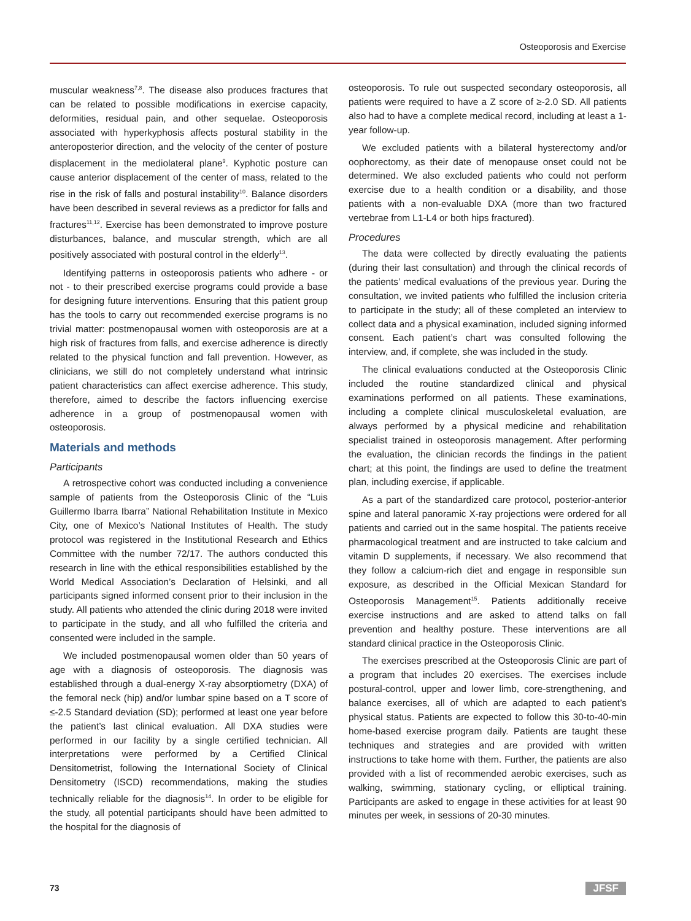Osteoporosis and Exercise
muscular weakness<sup>7,8</sup>. The disease also produces fractures that can be related to possible modifications in exercise capacity, deformities, residual pain, and other sequelae. Osteoporosis associated with hyperkyphosis affects postural stability in the anteroposterior direction, and the velocity of the center of posture displacement in the mediolateral plane<sup>9</sup>. Kyphotic posture can cause anterior displacement of the center of mass, related to the rise in the risk of falls and postural instability<sup>10</sup>. Balance disorders have been described in several reviews as a predictor for falls and fractures<sup>11,12</sup>. Exercise has been demonstrated to improve posture disturbances, balance, and muscular strength, which are all positively associated with postural control in the elderly<sup>13</sup>.
Identifying patterns in osteoporosis patients who adhere - or not - to their prescribed exercise programs could provide a base for designing future interventions. Ensuring that this patient group has the tools to carry out recommended exercise programs is no trivial matter: postmenopausal women with osteoporosis are at a high risk of fractures from falls, and exercise adherence is directly related to the physical function and fall prevention. However, as clinicians, we still do not completely understand what intrinsic patient characteristics can affect exercise adherence. This study, therefore, aimed to describe the factors influencing exercise adherence in a group of postmenopausal women with osteoporosis.
Materials and methods
Participants
A retrospective cohort was conducted including a convenience sample of patients from the Osteoporosis Clinic of the “Luis Guillermo Ibarra Ibarra” National Rehabilitation Institute in Mexico City, one of Mexico’s National Institutes of Health. The study protocol was registered in the Institutional Research and Ethics Committee with the number 72/17. The authors conducted this research in line with the ethical responsibilities established by the World Medical Association’s Declaration of Helsinki, and all participants signed informed consent prior to their inclusion in the study. All patients who attended the clinic during 2018 were invited to participate in the study, and all who fulfilled the criteria and consented were included in the sample.
We included postmenopausal women older than 50 years of age with a diagnosis of osteoporosis. The diagnosis was established through a dual-energy X-ray absorptiometry (DXA) of the femoral neck (hip) and/or lumbar spine based on a T score of ≤-2.5 Standard deviation (SD); performed at least one year before the patient’s last clinical evaluation. All DXA studies were performed in our facility by a single certified technician. All interpretations were performed by a Certified Clinical Densitometrist, following the International Society of Clinical Densitometry (ISCD) recommendations, making the studies technically reliable for the diagnosis<sup>14</sup>. In order to be eligible for the study, all potential participants should have been admitted to the hospital for the diagnosis of
osteoporosis. To rule out suspected secondary osteoporosis, all patients were required to have a Z score of ≥-2.0 SD. All patients also had to have a complete medical record, including at least a 1-year follow-up.
We excluded patients with a bilateral hysterectomy and/or oophorectomy, as their date of menopause onset could not be determined. We also excluded patients who could not perform exercise due to a health condition or a disability, and those patients with a non-evaluable DXA (more than two fractured vertebrae from L1-L4 or both hips fractured).
Procedures
The data were collected by directly evaluating the patients (during their last consultation) and through the clinical records of the patients’ medical evaluations of the previous year. During the consultation, we invited patients who fulfilled the inclusion criteria to participate in the study; all of these completed an interview to collect data and a physical examination, included signing informed consent. Each patient’s chart was consulted following the interview, and, if complete, she was included in the study.
The clinical evaluations conducted at the Osteoporosis Clinic included the routine standardized clinical and physical examinations performed on all patients. These examinations, including a complete clinical musculoskeletal evaluation, are always performed by a physical medicine and rehabilitation specialist trained in osteoporosis management. After performing the evaluation, the clinician records the findings in the patient chart; at this point, the findings are used to define the treatment plan, including exercise, if applicable.
As a part of the standardized care protocol, posterior-anterior spine and lateral panoramic X-ray projections were ordered for all patients and carried out in the same hospital. The patients receive pharmacological treatment and are instructed to take calcium and vitamin D supplements, if necessary. We also recommend that they follow a calcium-rich diet and engage in responsible sun exposure, as described in the Official Mexican Standard for Osteoporosis Management<sup>15</sup>. Patients additionally receive exercise instructions and are asked to attend talks on fall prevention and healthy posture. These interventions are all standard clinical practice in the Osteoporosis Clinic.
The exercises prescribed at the Osteoporosis Clinic are part of a program that includes 20 exercises. The exercises include postural-control, upper and lower limb, core-strengthening, and balance exercises, all of which are adapted to each patient’s physical status. Patients are expected to follow this 30-to-40-min home-based exercise program daily. Patients are taught these techniques and strategies and are provided with written instructions to take home with them. Further, the patients are also provided with a list of recommended aerobic exercises, such as walking, swimming, stationary cycling, or elliptical training. Participants are asked to engage in these activities for at least 90 minutes per week, in sessions of 20-30 minutes.
73 JFSF